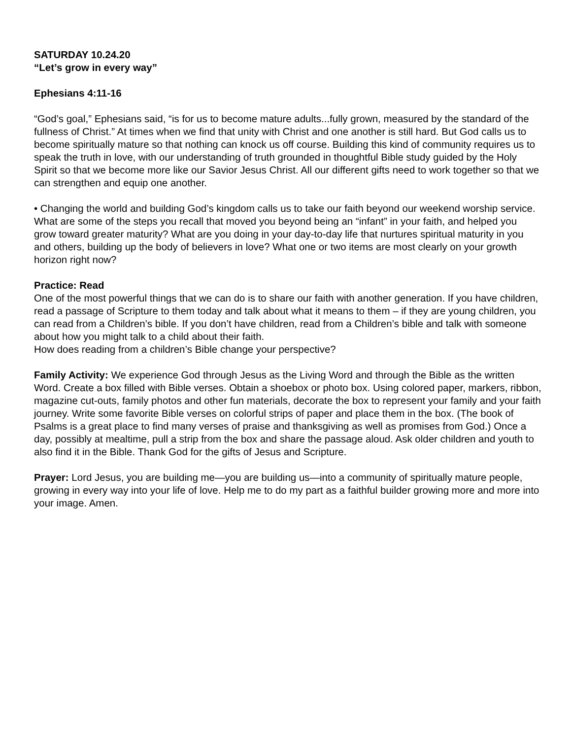SATURDAY 10.24.20
“Let’s grow in every way”
Ephesians 4:11-16
“God’s goal,” Ephesians said, “is for us to become mature adults...fully grown, measured by the standard of the fullness of Christ.” At times when we find that unity with Christ and one another is still hard. But God calls us to become spiritually mature so that nothing can knock us off course. Building this kind of community requires us to speak the truth in love, with our understanding of truth grounded in thoughtful Bible study guided by the Holy Spirit so that we become more like our Savior Jesus Christ. All our different gifts need to work together so that we can strengthen and equip one another.
• Changing the world and building God’s kingdom calls us to take our faith beyond our weekend worship service. What are some of the steps you recall that moved you beyond being an “infant” in your faith, and helped you grow toward greater maturity? What are you doing in your day-to-day life that nurtures spiritual maturity in you and others, building up the body of believers in love? What one or two items are most clearly on your growth horizon right now?
Practice: Read
One of the most powerful things that we can do is to share our faith with another generation. If you have children, read a passage of Scripture to them today and talk about what it means to them – if they are young children, you can read from a Children’s bible. If you don’t have children, read from a Children’s bible and talk with someone about how you might talk to a child about their faith.
How does reading from a children’s Bible change your perspective?
Family Activity: We experience God through Jesus as the Living Word and through the Bible as the written Word. Create a box filled with Bible verses. Obtain a shoebox or photo box. Using colored paper, markers, ribbon, magazine cut-outs, family photos and other fun materials, decorate the box to represent your family and your faith journey. Write some favorite Bible verses on colorful strips of paper and place them in the box. (The book of Psalms is a great place to find many verses of praise and thanksgiving as well as promises from God.) Once a day, possibly at mealtime, pull a strip from the box and share the passage aloud. Ask older children and youth to also find it in the Bible. Thank God for the gifts of Jesus and Scripture.
Prayer: Lord Jesus, you are building me—you are building us—into a community of spiritually mature people, growing in every way into your life of love. Help me to do my part as a faithful builder growing more and more into your image. Amen.